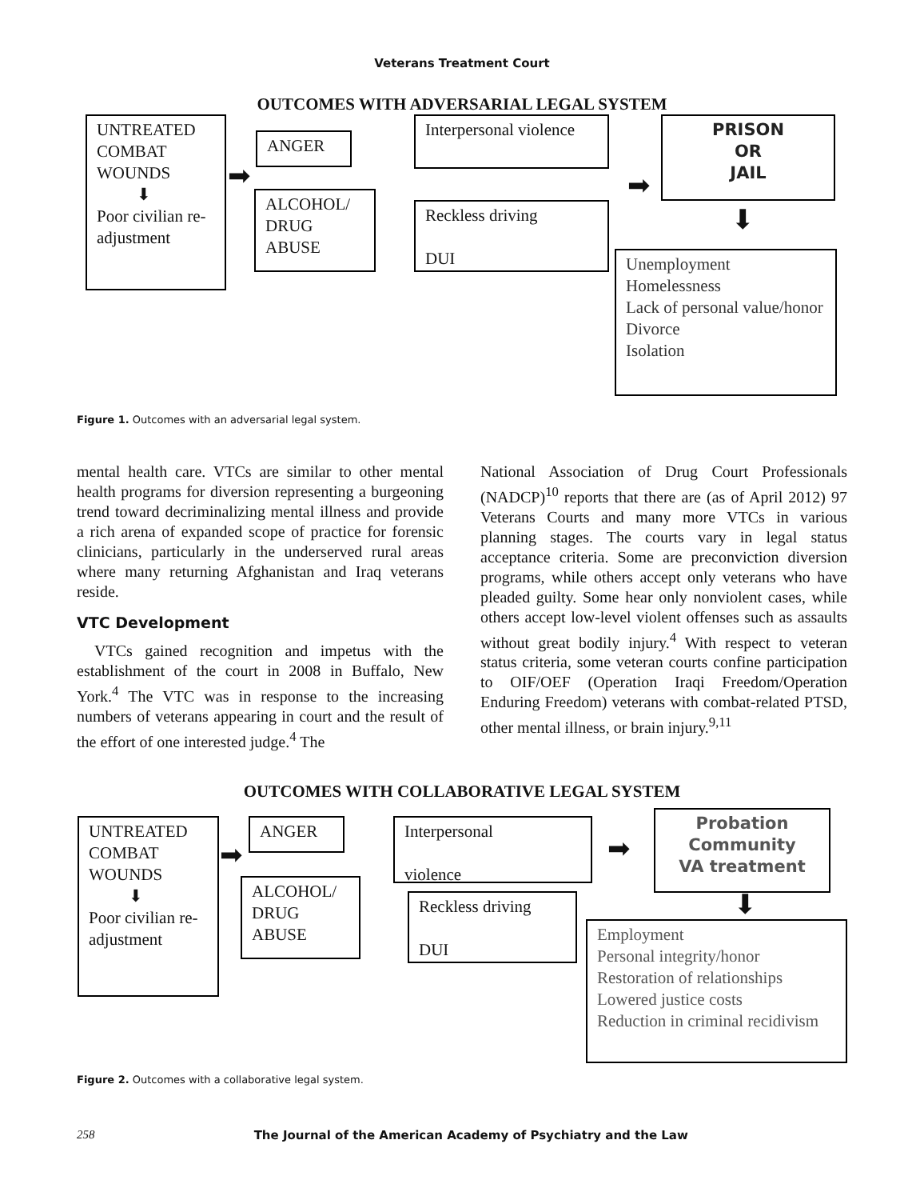Veterans Treatment Court
OUTCOMES WITH ADVERSARIAL LEGAL SYSTEM
UNTREATED COMBAT WOUNDS
⬇
Poor civilian re-adjustment
➡
ANGER
ALCOHOL/ DRUG ABUSE
Interpersonal violence
Reckless driving
DUI
➡
PRISON
OR
JAIL
⬇
Unemployment
Homelessness
Lack of personal value/honor
Divorce
Isolation
Figure 1. Outcomes with an adversarial legal system.
mental health care. VTCs are similar to other mental health programs for diversion representing a burgeoning trend toward decriminalizing mental illness and provide a rich arena of expanded scope of practice for forensic clinicians, particularly in the underserved rural areas where many returning Afghanistan and Iraq veterans reside.
VTC Development
VTCs gained recognition and impetus with the establishment of the court in 2008 in Buffalo, New York.<sup>4</sup> The VTC was in response to the increasing numbers of veterans appearing in court and the result of the effort of one interested judge.<sup>4</sup> The
National Association of Drug Court Professionals (NADCP)<sup>10</sup> reports that there are (as of April 2012) 97 Veterans Courts and many more VTCs in various planning stages. The courts vary in legal status acceptance criteria. Some are preconviction diversion programs, while others accept only veterans who have pleaded guilty. Some hear only nonviolent cases, while others accept low-level violent offenses such as assaults without great bodily injury.<sup>4</sup> With respect to veteran status criteria, some veteran courts confine participation to OIF/OEF (Operation Iraqi Freedom/Operation Enduring Freedom) veterans with combat-related PTSD, other mental illness, or brain injury.<sup>9,11</sup>
OUTCOMES WITH COLLABORATIVE LEGAL SYSTEM
UNTREATED COMBAT WOUNDS
⬇
Poor civilian re-adjustment
➡
ANGER
ALCOHOL/ DRUG ABUSE
Interpersonal
violence
Reckless driving
DUI
➡
Probation
Community
VA treatment
⬇
Employment
Personal integrity/honor
Restoration of relationships
Lowered justice costs
Reduction in criminal recidivism
Figure 2. Outcomes with a collaborative legal system.
258
The Journal of the American Academy of Psychiatry and the Law